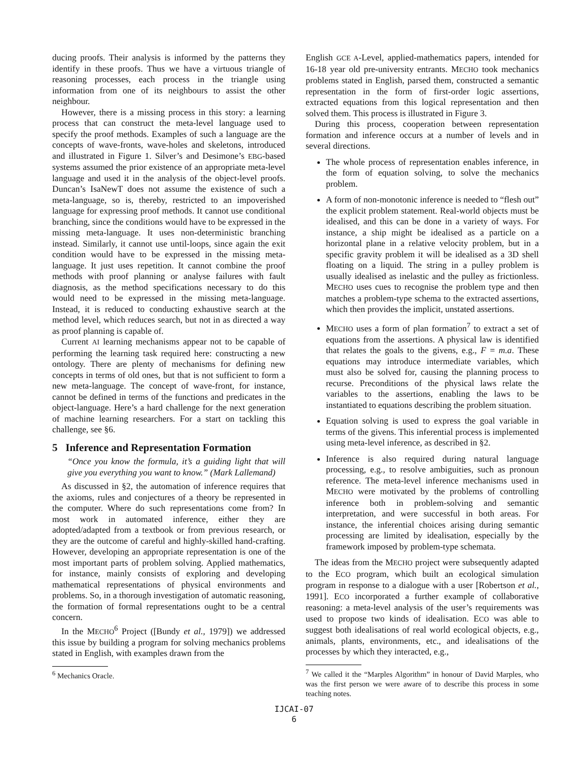ducing proofs. Their analysis is informed by the patterns they identify in these proofs. Thus we have a virtuous triangle of reasoning processes, each process in the triangle using information from one of its neighbours to assist the other neighbour.
However, there is a missing process in this story: a learning process that can construct the meta-level language used to specify the proof methods. Examples of such a language are the concepts of wave-fronts, wave-holes and skeletons, introduced and illustrated in Figure 1. Silver’s and Desimone’s EBG-based systems assumed the prior existence of an appropriate meta-level language and used it in the analysis of the object-level proofs. Duncan’s IsaNewT does not assume the existence of such a meta-language, so is, thereby, restricted to an impoverished language for expressing proof methods. It cannot use conditional branching, since the conditions would have to be expressed in the missing meta-language. It uses non-deterministic branching instead. Similarly, it cannot use until-loops, since again the exit condition would have to be expressed in the missing meta-language. It just uses repetition. It cannot combine the proof methods with proof planning or analyse failures with fault diagnosis, as the method specifications necessary to do this would need to be expressed in the missing meta-language. Instead, it is reduced to conducting exhaustive search at the method level, which reduces search, but not in as directed a way as proof planning is capable of.
Current AI learning mechanisms appear not to be capable of performing the learning task required here: constructing a new ontology. There are plenty of mechanisms for defining new concepts in terms of old ones, but that is not sufficient to form a new meta-language. The concept of wave-front, for instance, cannot be defined in terms of the functions and predicates in the object-language. Here’s a hard challenge for the next generation of machine learning researchers. For a start on tackling this challenge, see §6.
5 Inference and Representation Formation
“Once you know the formula, it’s a guiding light that will give you everything you want to know.” (Mark Lallemand)
As discussed in §2, the automation of inference requires that the axioms, rules and conjectures of a theory be represented in the computer. Where do such representations come from? In most work in automated inference, either they are adopted/adapted from a textbook or from previous research, or they are the outcome of careful and highly-skilled hand-crafting. However, developing an appropriate representation is one of the most important parts of problem solving. Applied mathematics, for instance, mainly consists of exploring and developing mathematical representations of physical environments and problems. So, in a thorough investigation of automatic reasoning, the formation of formal representations ought to be a central concern.
In the MECHO<sup>6</sup> Project ([Bundy et al., 1979]) we addressed this issue by building a program for solving mechanics problems stated in English, with examples drawn from the
<sup>6</sup> Mechanics Oracle.
English GCE A-Level, applied-mathematics papers, intended for 16-18 year old pre-university entrants. MECHO took mechanics problems stated in English, parsed them, constructed a semantic representation in the form of first-order logic assertions, extracted equations from this logical representation and then solved them. This process is illustrated in Figure 3.
During this process, cooperation between representation formation and inference occurs at a number of levels and in several directions.
The whole process of representation enables inference, in the form of equation solving, to solve the mechanics problem.
A form of non-monotonic inference is needed to “flesh out” the explicit problem statement. Real-world objects must be idealised, and this can be done in a variety of ways. For instance, a ship might be idealised as a particle on a horizontal plane in a relative velocity problem, but in a specific gravity problem it will be idealised as a 3D shell floating on a liquid. The string in a pulley problem is usually idealised as inelastic and the pulley as frictionless. MECHO uses cues to recognise the problem type and then matches a problem-type schema to the extracted assertions, which then provides the implicit, unstated assertions.
MECHO uses a form of plan formation<sup>7</sup> to extract a set of equations from the assertions. A physical law is identified that relates the goals to the givens, e.g., F = m.a. These equations may introduce intermediate variables, which must also be solved for, causing the planning process to recurse. Preconditions of the physical laws relate the variables to the assertions, enabling the laws to be instantiated to equations describing the problem situation.
Equation solving is used to express the goal variable in terms of the givens. This inferential process is implemented using meta-level inference, as described in §2.
Inference is also required during natural language processing, e.g., to resolve ambiguities, such as pronoun reference. The meta-level inference mechanisms used in MECHO were motivated by the problems of controlling inference both in problem-solving and semantic interpretation, and were successful in both areas. For instance, the inferential choices arising during semantic processing are limited by idealisation, especially by the framework imposed by problem-type schemata.
The ideas from the MECHO project were subsequently adapted to the ECO program, which built an ecological simulation program in response to a dialogue with a user [Robertson et al., 1991]. ECO incorporated a further example of collaborative reasoning: a meta-level analysis of the user’s requirements was used to propose two kinds of idealisation. ECO was able to suggest both idealisations of real world ecological objects, e.g., animals, plants, environments, etc., and idealisations of the processes by which they interacted, e.g.,
<sup>7</sup> We called it the “Marples Algorithm” in honour of David Marples, who was the first person we were aware of to describe this process in some teaching notes.
IJCAI-07
6